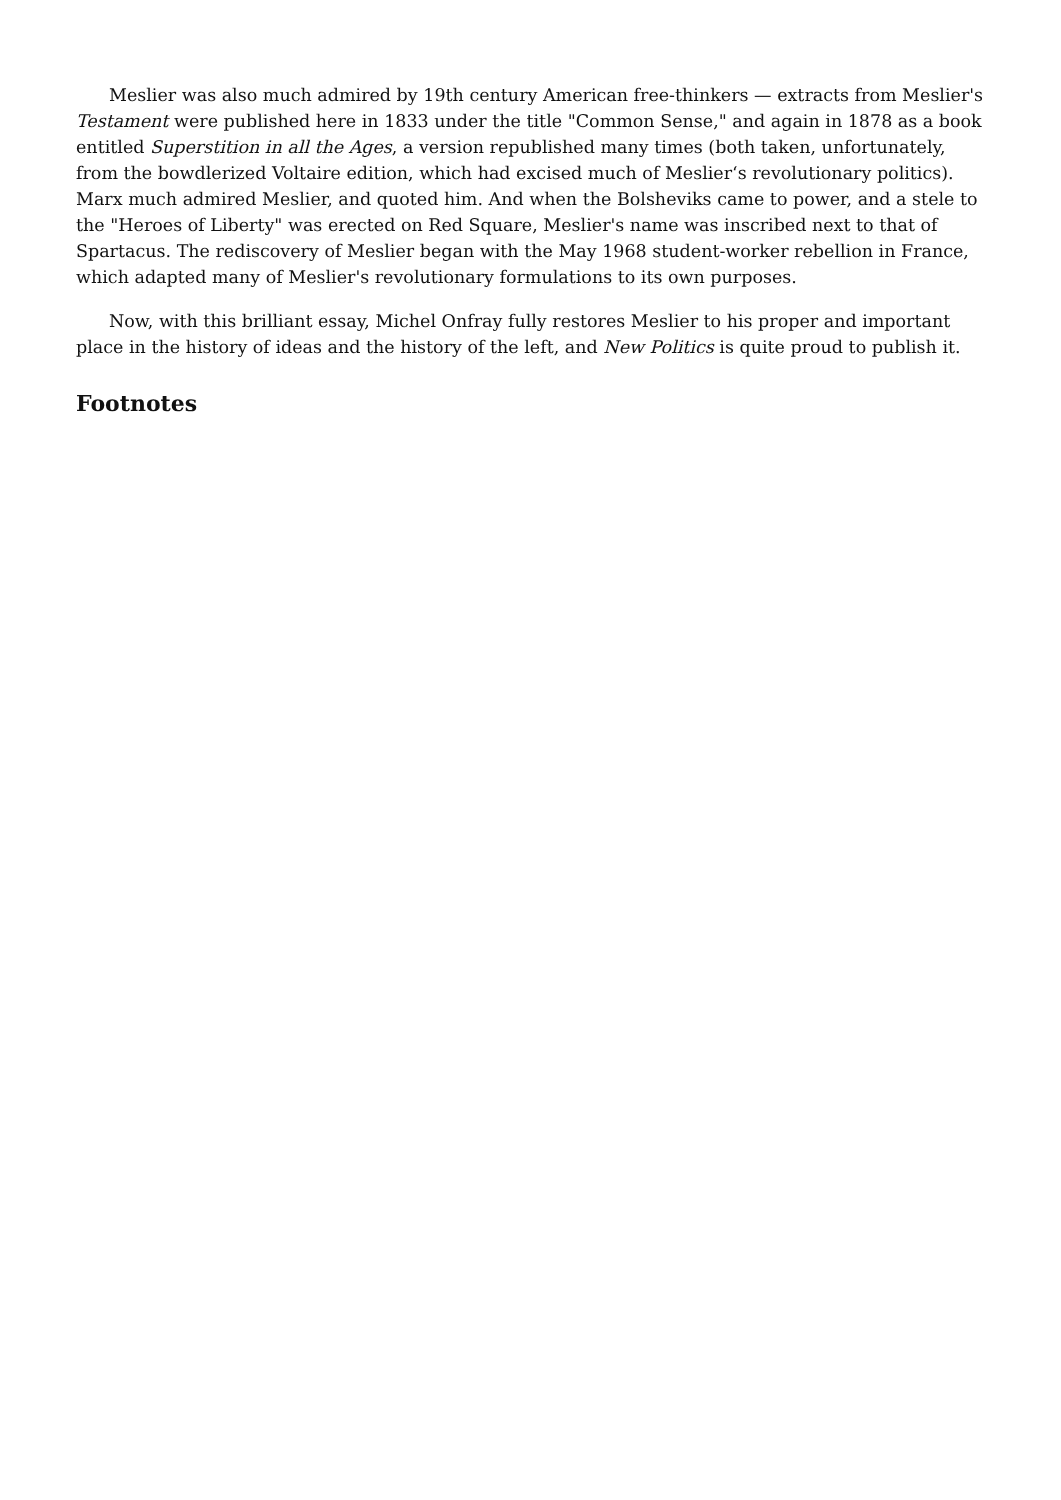Meslier was also much admired by 19th century American free-thinkers — extracts from Meslier's Testament were published here in 1833 under the title "Common Sense," and again in 1878 as a book entitled Superstition in all the Ages, a version republished many times (both taken, unfortunately, from the bowdlerized Voltaire edition, which had excised much of Meslier‘s revolutionary politics). Marx much admired Meslier, and quoted him. And when the Bolsheviks came to power, and a stele to the "Heroes of Liberty" was erected on Red Square, Meslier's name was inscribed next to that of Spartacus. The rediscovery of Meslier began with the May 1968 student-worker rebellion in France, which adapted many of Meslier's revolutionary formulations to its own purposes.
Now, with this brilliant essay, Michel Onfray fully restores Meslier to his proper and important place in the history of ideas and the history of the left, and New Politics is quite proud to publish it.
Footnotes